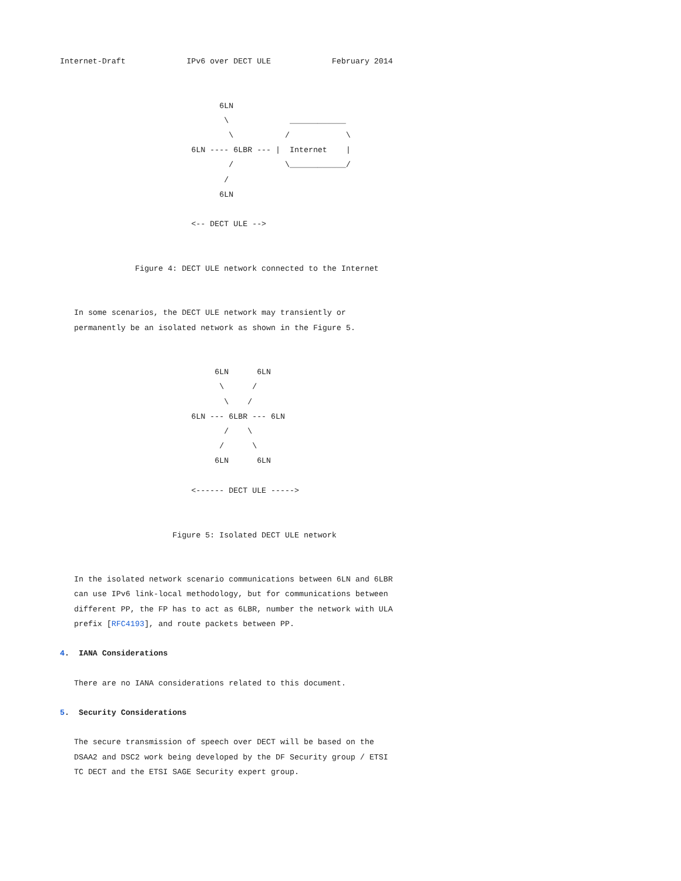Internet-Draft             IPv6 over DECT ULE             February 2014


                                  6LN
                                   \             ____________
                                    \           /            \
                            6LN ---- 6LBR --- |  Internet    |
                                    /           \____________/
                                   /
                                  6LN

                            <-- DECT ULE -->


                Figure 4: DECT ULE network connected to the Internet


   In some scenarios, the DECT ULE network may transiently or
   permanently be an isolated network as shown in the Figure 5.


                                 6LN      6LN
                                  \      /
                                   \    /
                            6LN --- 6LBR --- 6LN
                                   /    \
                                  /      \
                                 6LN      6LN

                            <------ DECT ULE ----->


                        Figure 5: Isolated DECT ULE network


   In the isolated network scenario communications between 6LN and 6LBR
   can use IPv6 link-local methodology, but for communications between
   different PP, the FP has to act as 6LBR, number the network with ULA
   prefix [RFC4193], and route packets between PP.

4.  IANA Considerations

   There are no IANA considerations related to this document.

5.  Security Considerations

   The secure transmission of speech over DECT will be based on the
   DSAA2 and DSC2 work being developed by the DF Security group / ETSI
   TC DECT and the ETSI SAGE Security expert group.